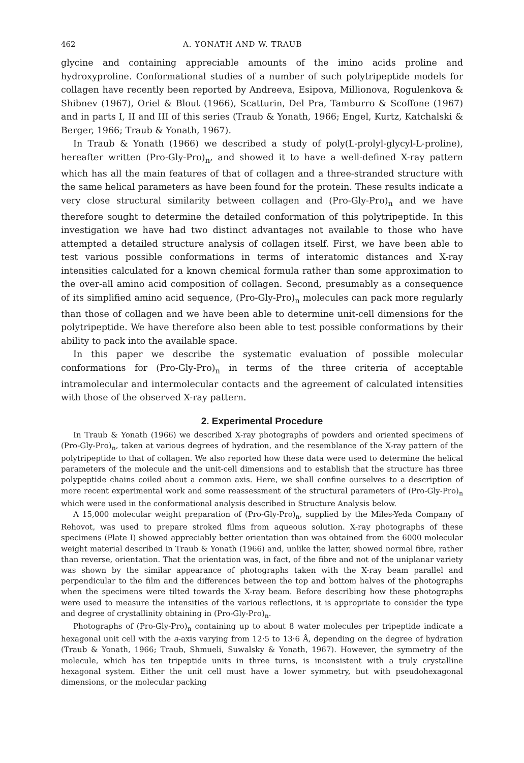462 A. YONATH AND W. TRAUB
glycine and containing appreciable amounts of the imino acids proline and hydroxyproline. Conformational studies of a number of such polytripeptide models for collagen have recently been reported by Andreeva, Esipova, Millionova, Rogulenkova & Shibnev (1967), Oriel & Blout (1966), Scatturin, Del Pra, Tamburro & Scoffone (1967) and in parts I, II and III of this series (Traub & Yonath, 1966; Engel, Kurtz, Katchalski & Berger, 1966; Traub & Yonath, 1967).
In Traub & Yonath (1966) we described a study of poly(L-prolyl-glycyl-L-proline), hereafter written (Pro-Gly-Pro)<sub>n</sub>, and showed it to have a well-defined X-ray pattern which has all the main features of that of collagen and a three-stranded structure with the same helical parameters as have been found for the protein. These results indicate a very close structural similarity between collagen and (Pro-Gly-Pro)<sub>n</sub> and we have therefore sought to determine the detailed conformation of this polytripeptide. In this investigation we have had two distinct advantages not available to those who have attempted a detailed structure analysis of collagen itself. First, we have been able to test various possible conformations in terms of interatomic distances and X-ray intensities calculated for a known chemical formula rather than some approximation to the over-all amino acid composition of collagen. Second, presumably as a consequence of its simplified amino acid sequence, (Pro-Gly-Pro)<sub>n</sub> molecules can pack more regularly than those of collagen and we have been able to determine unit-cell dimensions for the polytripeptide. We have therefore also been able to test possible conformations by their ability to pack into the available space.
In this paper we describe the systematic evaluation of possible molecular conformations for (Pro-Gly-Pro)<sub>n</sub> in terms of the three criteria of acceptable intramolecular and intermolecular contacts and the agreement of calculated intensities with those of the observed X-ray pattern.
2. Experimental Procedure
In Traub & Yonath (1966) we described X-ray photographs of powders and oriented specimens of (Pro-Gly-Pro)<sub>n</sub>, taken at various degrees of hydration, and the resemblance of the X-ray pattern of the polytripeptide to that of collagen. We also reported how these data were used to determine the helical parameters of the molecule and the unit-cell dimensions and to establish that the structure has three polypeptide chains coiled about a common axis. Here, we shall confine ourselves to a description of more recent experimental work and some reassessment of the structural parameters of (Pro-Gly-Pro)<sub>n</sub> which were used in the conformational analysis described in Structure Analysis below.
A 15,000 molecular weight preparation of (Pro-Gly-Pro)<sub>n</sub>, supplied by the Miles-Yeda Company of Rehovot, was used to prepare stroked films from aqueous solution. X-ray photographs of these specimens (Plate I) showed appreciably better orientation than was obtained from the 6000 molecular weight material described in Traub & Yonath (1966) and, unlike the latter, showed normal fibre, rather than reverse, orientation. That the orientation was, in fact, of the fibre and not of the uniplanar variety was shown by the similar appearance of photographs taken with the X-ray beam parallel and perpendicular to the film and the differences between the top and bottom halves of the photographs when the specimens were tilted towards the X-ray beam. Before describing how these photographs were used to measure the intensities of the various reflections, it is appropriate to consider the type and degree of crystallinity obtaining in (Pro-Gly-Pro)<sub>n</sub>.
Photographs of (Pro-Gly-Pro)<sub>n</sub> containing up to about 8 water molecules per tripeptide indicate a hexagonal unit cell with the a-axis varying from 12·5 to 13·6 Å, depending on the degree of hydration (Traub & Yonath, 1966; Traub, Shmueli, Suwalsky & Yonath, 1967). However, the symmetry of the molecule, which has ten tripeptide units in three turns, is inconsistent with a truly crystalline hexagonal system. Either the unit cell must have a lower symmetry, but with pseudohexagonal dimensions, or the molecular packing